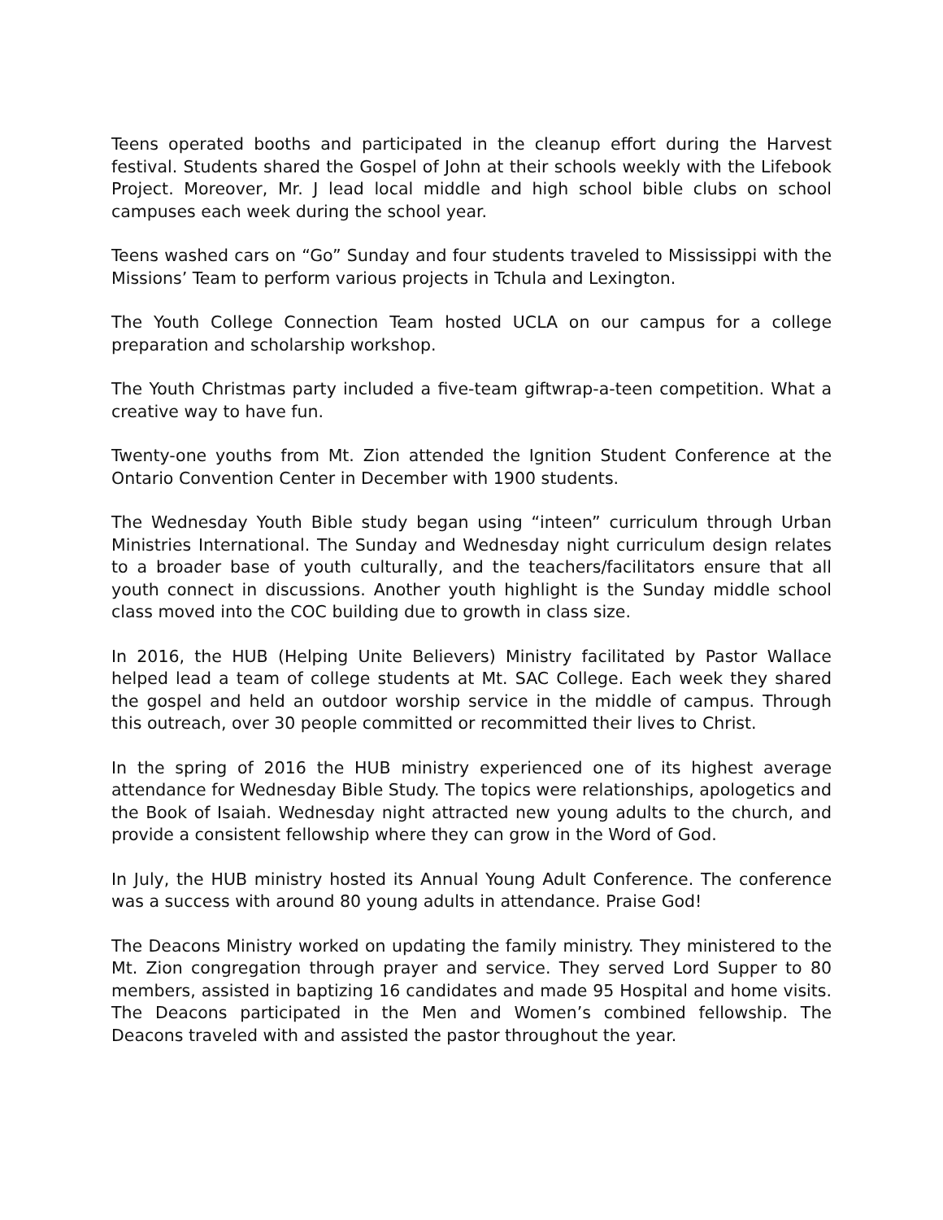Teens operated booths and participated in the cleanup effort during the Harvest festival. Students shared the Gospel of John at their schools weekly with the Lifebook Project. Moreover, Mr. J lead local middle and high school bible clubs on school campuses each week during the school year.
Teens washed cars on “Go” Sunday and four students traveled to Mississippi with the Missions’ Team to perform various projects in Tchula and Lexington.
The Youth College Connection Team hosted UCLA on our campus for a college preparation and scholarship workshop.
The Youth Christmas party included a five-team giftwrap-a-teen competition. What a creative way to have fun.
Twenty-one youths from Mt. Zion attended the Ignition Student Conference at the Ontario Convention Center in December with 1900 students.
The Wednesday Youth Bible study began using “inteen” curriculum through Urban Ministries International. The Sunday and Wednesday night curriculum design relates to a broader base of youth culturally, and the teachers/facilitators ensure that all youth connect in discussions. Another youth highlight is the Sunday middle school class moved into the COC building due to growth in class size.
In 2016, the HUB (Helping Unite Believers) Ministry facilitated by Pastor Wallace helped lead a team of college students at Mt. SAC College. Each week they shared the gospel and held an outdoor worship service in the middle of campus. Through this outreach, over 30 people committed or recommitted their lives to Christ.
In the spring of 2016 the HUB ministry experienced one of its highest average attendance for Wednesday Bible Study. The topics were relationships, apologetics and the Book of Isaiah. Wednesday night attracted new young adults to the church, and provide a consistent fellowship where they can grow in the Word of God.
In July, the HUB ministry hosted its Annual Young Adult Conference. The conference was a success with around 80 young adults in attendance. Praise God!
The Deacons Ministry worked on updating the family ministry. They ministered to the Mt. Zion congregation through prayer and service. They served Lord Supper to 80 members, assisted in baptizing 16 candidates and made 95 Hospital and home visits. The Deacons participated in the Men and Women’s combined fellowship. The Deacons traveled with and assisted the pastor throughout the year.